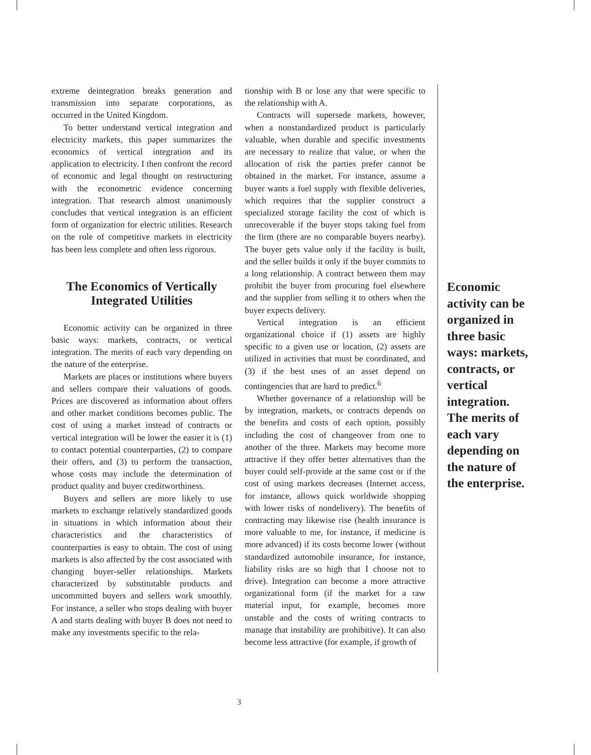extreme deintegration breaks generation and transmission into separate corporations, as occurred in the United Kingdom.
To better understand vertical integration and electricity markets, this paper summarizes the economics of vertical integration and its application to electricity. I then confront the record of economic and legal thought on restructuring with the econometric evidence concerning integration. That research almost unanimously concludes that vertical integration is an efficient form of organization for electric utilities. Research on the role of competitive markets in electricity has been less complete and often less rigorous.
The Economics of Vertically Integrated Utilities
Economic activity can be organized in three basic ways: markets, contracts, or vertical integration. The merits of each vary depending on the nature of the enterprise.
Markets are places or institutions where buyers and sellers compare their valuations of goods. Prices are discovered as information about offers and other market conditions becomes public. The cost of using a market instead of contracts or vertical integration will be lower the easier it is (1) to contact potential counterparties, (2) to compare their offers, and (3) to perform the transaction, whose costs may include the determination of product quality and buyer creditworthiness.
Buyers and sellers are more likely to use markets to exchange relatively standardized goods in situations in which information about their characteristics and the characteristics of counterparties is easy to obtain. The cost of using markets is also affected by the cost associated with changing buyer-seller relationships. Markets characterized by substitutable products and uncommitted buyers and sellers work smoothly. For instance, a seller who stops dealing with buyer A and starts dealing with buyer B does not need to make any investments specific to the rela-
tionship with B or lose any that were specific to the relationship with A.
Contracts will supersede markets, however, when a nonstandardized product is particularly valuable, when durable and specific investments are necessary to realize that value, or when the allocation of risk the parties prefer cannot be obtained in the market. For instance, assume a buyer wants a fuel supply with flexible deliveries, which requires that the supplier construct a specialized storage facility the cost of which is unrecoverable if the buyer stops taking fuel from the firm (there are no comparable buyers nearby). The buyer gets value only if the facility is built, and the seller builds it only if the buyer commits to a long relationship. A contract between them may prohibit the buyer from procuring fuel elsewhere and the supplier from selling it to others when the buyer expects delivery.
Vertical integration is an efficient organizational choice if (1) assets are highly specific to a given use or location, (2) assets are utilized in activities that must be coordinated, and (3) if the best uses of an asset depend on contingencies that are hard to predict.<sup>6</sup>
Whether governance of a relationship will be by integration, markets, or contracts depends on the benefits and costs of each option, possibly including the cost of changeover from one to another of the three. Markets may become more attractive if they offer better alternatives than the buyer could self-provide at the same cost or if the cost of using markets decreases (Internet access, for instance, allows quick worldwide shopping with lower risks of nondelivery). The benefits of contracting may likewise rise (health insurance is more valuable to me, for instance, if medicine is more advanced) if its costs become lower (without standardized automobile insurance, for instance, liability risks are so high that I choose not to drive). Integration can become a more attractive organizational form (if the market for a raw material input, for example, becomes more unstable and the costs of writing contracts to manage that instability are prohibitive). It can also become less attractive (for example, if growth of
Economic activity can be organized in three basic ways: markets, contracts, or vertical integration. The merits of each vary depending on the nature of the enterprise.
3